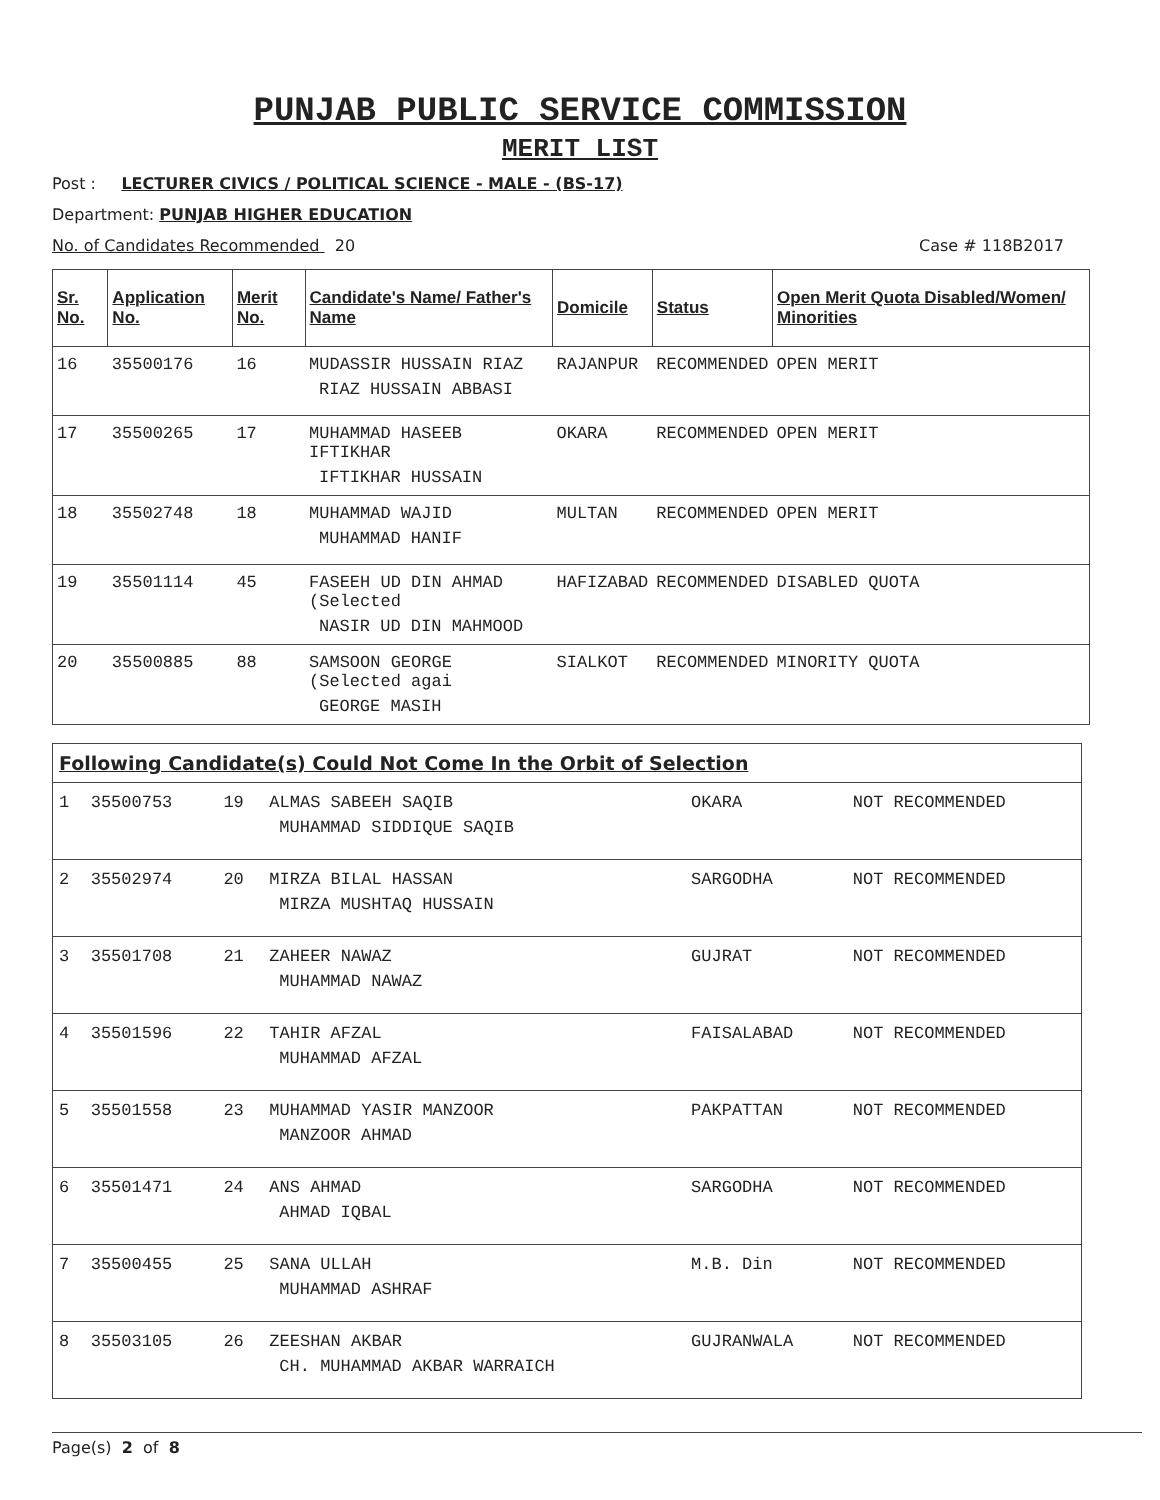PUNJAB PUBLIC SERVICE COMMISSION
MERIT LIST
Post : LECTURER CIVICS / POLITICAL SCIENCE - MALE - (BS-17)
Department: PUNJAB HIGHER EDUCATION
No. of Candidates Recommended 20 Case # 118B2017
| Sr. No. | Application No. | Merit No. | Candidate's Name/ Father's Name | Domicile | Status | Open Merit Quota Disabled/Women/ Minorities |
| --- | --- | --- | --- | --- | --- | --- |
| 16 | 35500176 | 16 | MUDASSIR HUSSAIN RIAZ RIAZ HUSSAIN ABBASI | RAJANPUR | RECOMMENDED | OPEN MERIT |
| 17 | 35500265 | 17 | MUHAMMAD HASEEB IFTIKHAR IFTIKHAR HUSSAIN | OKARA | RECOMMENDED | OPEN MERIT |
| 18 | 35502748 | 18 | MUHAMMAD WAJID MUHAMMAD HANIF | MULTAN | RECOMMENDED | OPEN MERIT |
| 19 | 35501114 | 45 | FASEEH UD DIN AHMAD (Selected NASIR UD DIN MAHMOOD | HAFIZABAD | RECOMMENDED | DISABLED QUOTA |
| 20 | 35500885 | 88 | SAMSOON GEORGE (Selected agai GEORGE MASIH | SIALKOT | RECOMMENDED | MINORITY QUOTA |
| Following Candidate(s) Could Not Come In the Orbit of Selection | | | | | |
| --- | --- | --- | --- | --- | --- |
| 1 | 35500753 | 19 | ALMAS SABEEH SAQIB MUHAMMAD SIDDIQUE SAQIB | OKARA | NOT RECOMMENDED |
| 2 | 35502974 | 20 | MIRZA BILAL HASSAN MIRZA MUSHTAQ HUSSAIN | SARGODHA | NOT RECOMMENDED |
| 3 | 35501708 | 21 | ZAHEER NAWAZ MUHAMMAD NAWAZ | GUJRAT | NOT RECOMMENDED |
| 4 | 35501596 | 22 | TAHIR AFZAL MUHAMMAD AFZAL | FAISALABAD | NOT RECOMMENDED |
| 5 | 35501558 | 23 | MUHAMMAD YASIR MANZOOR MANZOOR AHMAD | PAKPATTAN | NOT RECOMMENDED |
| 6 | 35501471 | 24 | ANS AHMAD AHMAD IQBAL | SARGODHA | NOT RECOMMENDED |
| 7 | 35500455 | 25 | SANA ULLAH MUHAMMAD ASHRAF | M.B. Din | NOT RECOMMENDED |
| 8 | 35503105 | 26 | ZEESHAN AKBAR CH. MUHAMMAD AKBAR WARRAICH | GUJRANWALA | NOT RECOMMENDED |
Page(s) 2 of 8